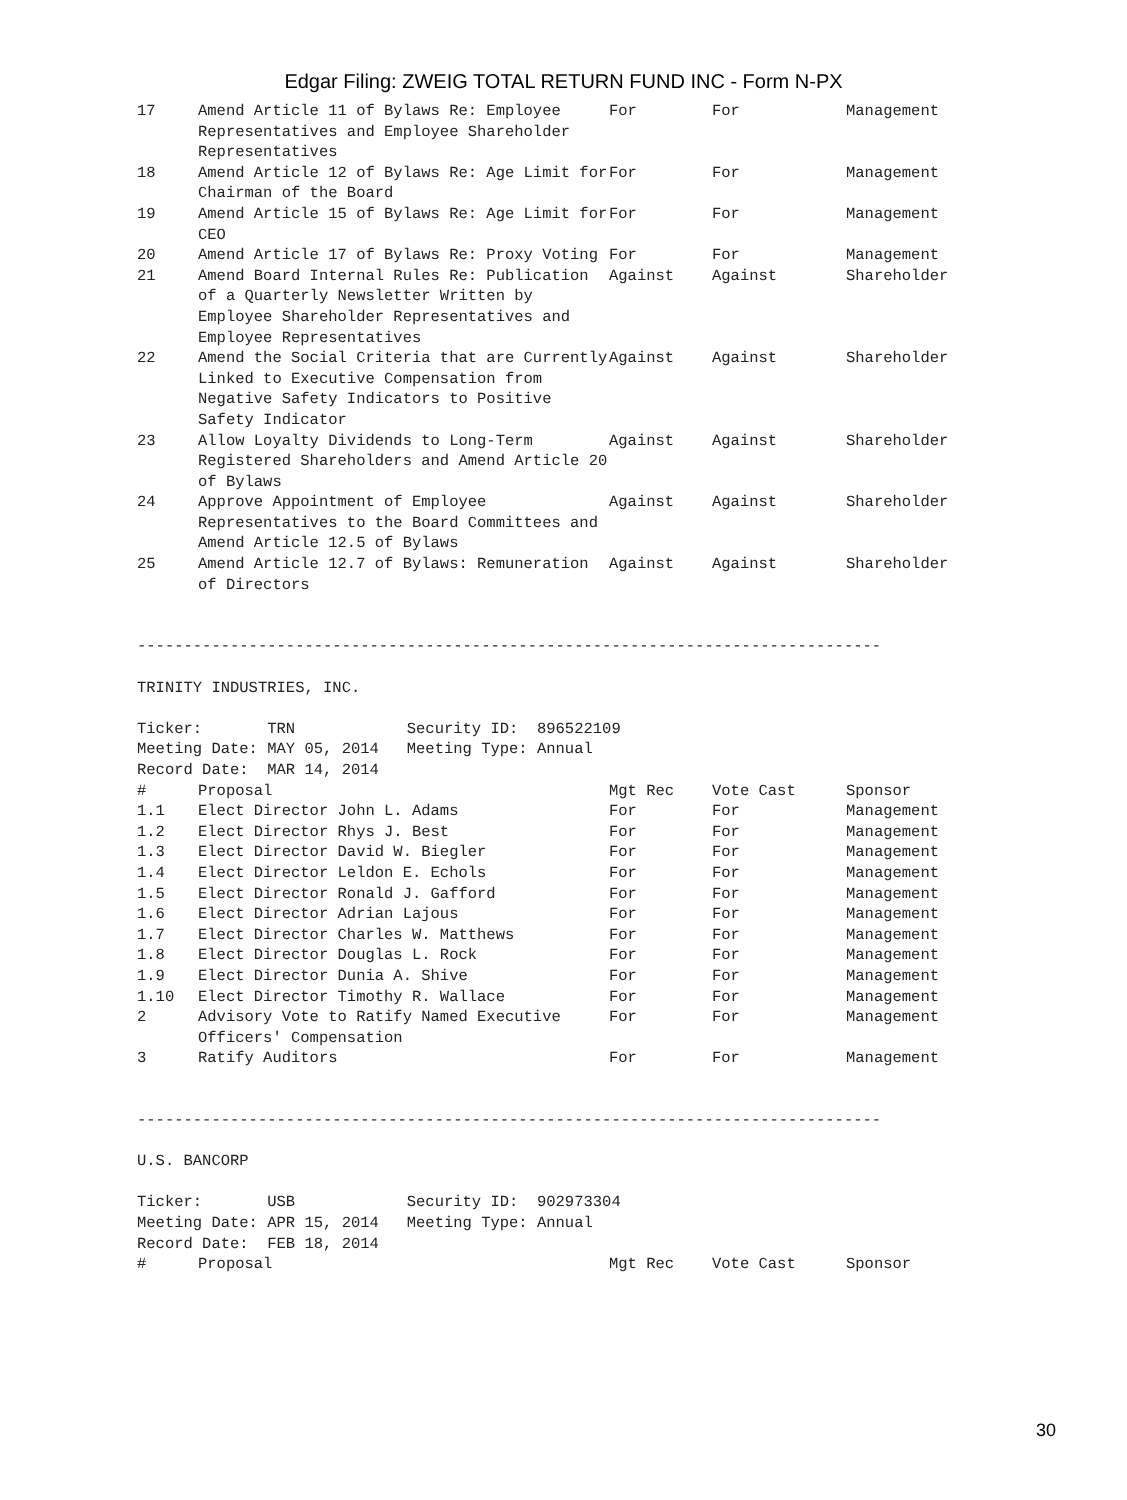Edgar Filing: ZWEIG TOTAL RETURN FUND INC - Form N-PX
| 17 | Amend Article 11 of Bylaws Re: Employee Representatives and Employee Shareholder Representatives | For | For | Management |
| 18 | Amend Article 12 of Bylaws Re: Age Limit for Chairman of the Board | For | For | Management |
| 19 | Amend Article 15 of Bylaws Re: Age Limit for CEO | For | For | Management |
| 20 | Amend Article 17 of Bylaws Re: Proxy Voting | For | For | Management |
| 21 | Amend Board Internal Rules Re: Publication of a Quarterly Newsletter Written by Employee Shareholder Representatives and Employee Representatives | Against | Against | Shareholder |
| 22 | Amend the Social Criteria that are Currently Linked to Executive Compensation from Negative Safety Indicators to Positive Safety Indicator | Against | Against | Shareholder |
| 23 | Allow Loyalty Dividends to Long-Term Registered Shareholders and Amend Article 20 of Bylaws | Against | Against | Shareholder |
| 24 | Approve Appointment of Employee Representatives to the Board Committees and Amend Article 12.5 of Bylaws | Against | Against | Shareholder |
| 25 | Amend Article 12.7 of Bylaws: Remuneration of Directors | Against | Against | Shareholder |
--------------------------------------------------------------------------------

TRINITY INDUSTRIES, INC.

Ticker:       TRN            Security ID:  896522109
Meeting Date: MAY 05, 2014   Meeting Type: Annual
Record Date:  MAR 14, 2014
| # | Proposal | Mgt Rec | Vote Cast | Sponsor |
| --- | --- | --- | --- | --- |
| 1.1 | Elect Director John L. Adams | For | For | Management |
| 1.2 | Elect Director Rhys J. Best | For | For | Management |
| 1.3 | Elect Director David W. Biegler | For | For | Management |
| 1.4 | Elect Director Leldon E. Echols | For | For | Management |
| 1.5 | Elect Director Ronald J. Gafford | For | For | Management |
| 1.6 | Elect Director Adrian Lajous | For | For | Management |
| 1.7 | Elect Director Charles W. Matthews | For | For | Management |
| 1.8 | Elect Director Douglas L. Rock | For | For | Management |
| 1.9 | Elect Director Dunia A. Shive | For | For | Management |
| 1.10 | Elect Director Timothy R. Wallace | For | For | Management |
| 2 | Advisory Vote to Ratify Named Executive Officers' Compensation | For | For | Management |
| 3 | Ratify Auditors | For | For | Management |
--------------------------------------------------------------------------------

U.S. BANCORP

Ticker:       USB            Security ID:  902973304
Meeting Date: APR 15, 2014   Meeting Type: Annual
Record Date:  FEB 18, 2014
| # | Proposal | Mgt Rec | Vote Cast | Sponsor |
| --- | --- | --- | --- | --- |
30